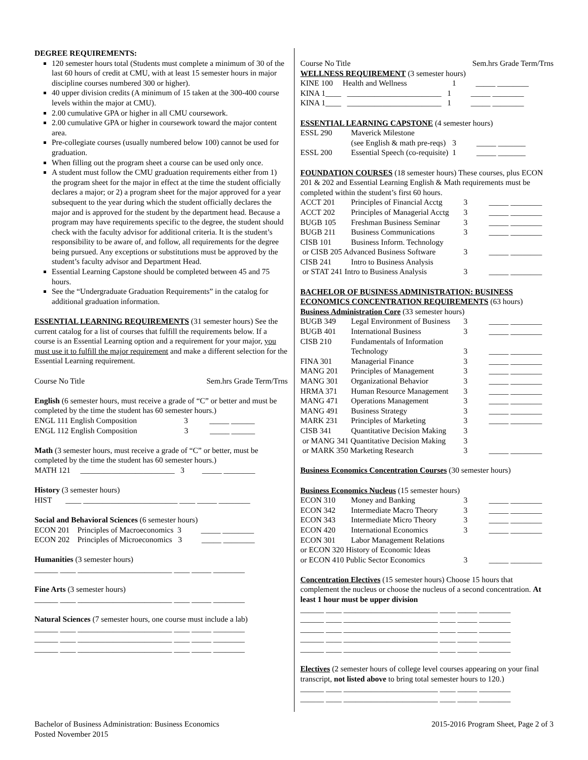DEGREE REQUIREMENTS:
120 semester hours total (Students must complete a minimum of 30 of the last 60 hours of credit at CMU, with at least 15 semester hours in major discipline courses numbered 300 or higher).
40 upper division credits (A minimum of 15 taken at the 300-400 course levels within the major at CMU).
2.00 cumulative GPA or higher in all CMU coursework.
2.00 cumulative GPA or higher in coursework toward the major content area.
Pre-collegiate courses (usually numbered below 100) cannot be used for graduation.
When filling out the program sheet a course can be used only once.
A student must follow the CMU graduation requirements either from 1) the program sheet for the major in effect at the time the student officially declares a major; or 2) a program sheet for the major approved for a year subsequent to the year during which the student officially declares the major and is approved for the student by the department head. Because a program may have requirements specific to the degree, the student should check with the faculty advisor for additional criteria. It is the student’s responsibility to be aware of, and follow, all requirements for the degree being pursued. Any exceptions or substitutions must be approved by the student’s faculty advisor and Department Head.
Essential Learning Capstone should be completed between 45 and 75 hours.
See the “Undergraduate Graduation Requirements” in the catalog for additional graduation information.
ESSENTIAL LEARNING REQUIREMENTS (31 semester hours) See the current catalog for a list of courses that fulfill the requirements below. If a course is an Essential Learning option and a requirement for your major, you must use it to fulfill the major requirement and make a different selection for the Essential Learning requirement.
Course No Title Sem.hrs Grade Term/Trns
English (6 semester hours, must receive a grade of “C” or better and must be completed by the time the student has 60 semester hours.)
ENGL 111 English Composition 3 _____ ______
ENGL 112 English Composition 3 _____ ______
Math (3 semester hours, must receive a grade of “C” or better, must be completed by the time the student has 60 semester hours.)
MATH 121 ________________________ 3 _____ ________
History (3 semester hours)
HIST ____ ________________________ ____ _____ ________
Social and Behavioral Sciences (6 semester hours)
ECON 201 Principles of Macroeconomics 3 _____ ________
ECON 202 Principles of Microeconomics 3 _____ ________
Humanities (3 semester hours)
______ ____ ________________________ ____ _____ ________
Fine Arts (3 semester hours)
______ ____ ________________________ ____ _____ ________
Natural Sciences (7 semester hours, one course must include a lab)
______ ____ ________________________ ____ _____ ________
______ ____ ________________________ ____ _____ ________
______ ____ ________________________ ____ _____ ________
Course No Title Sem.hrs Grade Term/Trns
WELLNESS REQUIREMENT (3 semester hours)
KINE 100 Health and Wellness 1 _____ ________
KINA 1____ ________________________ 1 _____ ________
KINA 1____ ________________________ 1 _____ ________
ESSENTIAL LEARNING CAPSTONE (4 semester hours)
| ESSL 290 | Maverick Milestone | | |
| | (see English & math pre-reqs) | 3 | _____ _______ |
| ESSL 200 | Essential Speech (co-requisite) | 1 | _____ _______ |
FOUNDATION COURSES (18 semester hours) These courses, plus ECON 201 & 202 and Essential Learning English & Math requirements must be completed within the student’s first 60 hours.
| ACCT 201 | Principles of Financial Acctg | 3 | _____ ________ |
| ACCT 202 | Principles of Managerial Acctg | 3 | _____ ________ |
| BUGB 105 | Freshman Business Seminar | 3 | _____ ________ |
| BUGB 211 | Business Communications | 3 | _____ ________ |
| CISB 101 | Business Inform. Technology | | |
| or CISB 205 Advanced Business Software | | 3 | _____ ________ |
| CISB 241 | Intro to Business Analysis | | |
| or STAT 241 Intro to Business Analysis | | 3 | _____ ________ |
BACHELOR OF BUSINESS ADMINISTRATION: BUSINESS ECONOMICS CONCENTRATION REQUIREMENTS (63 hours)
Business Administration Core (33 semester hours)
| BUGB 349 | Legal Environment of Business | 3 | _____ ________ |
| BUGB 401 | International Business | 3 | _____ ________ |
| CISB 210 | Fundamentals of Information | | |
| | Technology | 3 | _____ ________ |
| FINA 301 | Managerial Finance | 3 | _____ ________ |
| MANG 201 | Principles of Management | 3 | _____ ________ |
| MANG 301 | Organizational Behavior | 3 | _____ ________ |
| HRMA 371 | Human Resource Management | 3 | _____ ________ |
| MANG 471 | Operations Management | 3 | _____ ________ |
| MANG 491 | Business Strategy | 3 | _____ ________ |
| MARK 231 | Principles of Marketing | 3 | _____ ________ |
| CISB 341 | Quantitative Decision Making | 3 | |
| or MANG 341 Quantitative Decision Making | | 3 | |
| or MARK 350 Marketing Research | | 3 | _____ ________ |
Business Economics Concentration Courses (30 semester hours)
Business Economics Nucleus (15 semester hours)
| ECON 310 | Money and Banking | 3 | _____ ________ |
| ECON 342 | Intermediate Macro Theory | 3 | _____ ________ |
| ECON 343 | Intermediate Micro Theory | 3 | _____ ________ |
| ECON 420 | International Economics | 3 | _____ ________ |
| ECON 301 | Labor Management Relations | | |
| or ECON 320 History of Economic Ideas | | | |
| or ECON 410 Public Sector Economics | | 3 | _____ ________ |
Concentration Electives (15 semester hours) Choose 15 hours that complement the nucleus or choose the nucleus of a second concentration. At least 1 hour must be upper division
______ ____ ________________________ ____ _____ ________
______ ____ ________________________ ____ _____ ________
______ ____ ________________________ ____ _____ ________
______ ____ ________________________ ____ _____ ________
______ ____ ________________________ ____ _____ ________
Electives (2 semester hours of college level courses appearing on your final transcript, not listed above to bring total semester hours to 120.)
______ ____ ________________________ ____ _____ ________
______ ____ ________________________ ____ _____ ________
Bachelor of Business Administration: Business Economics
Posted November 2015
2015-2016 Program Sheet, Page 2 of 3